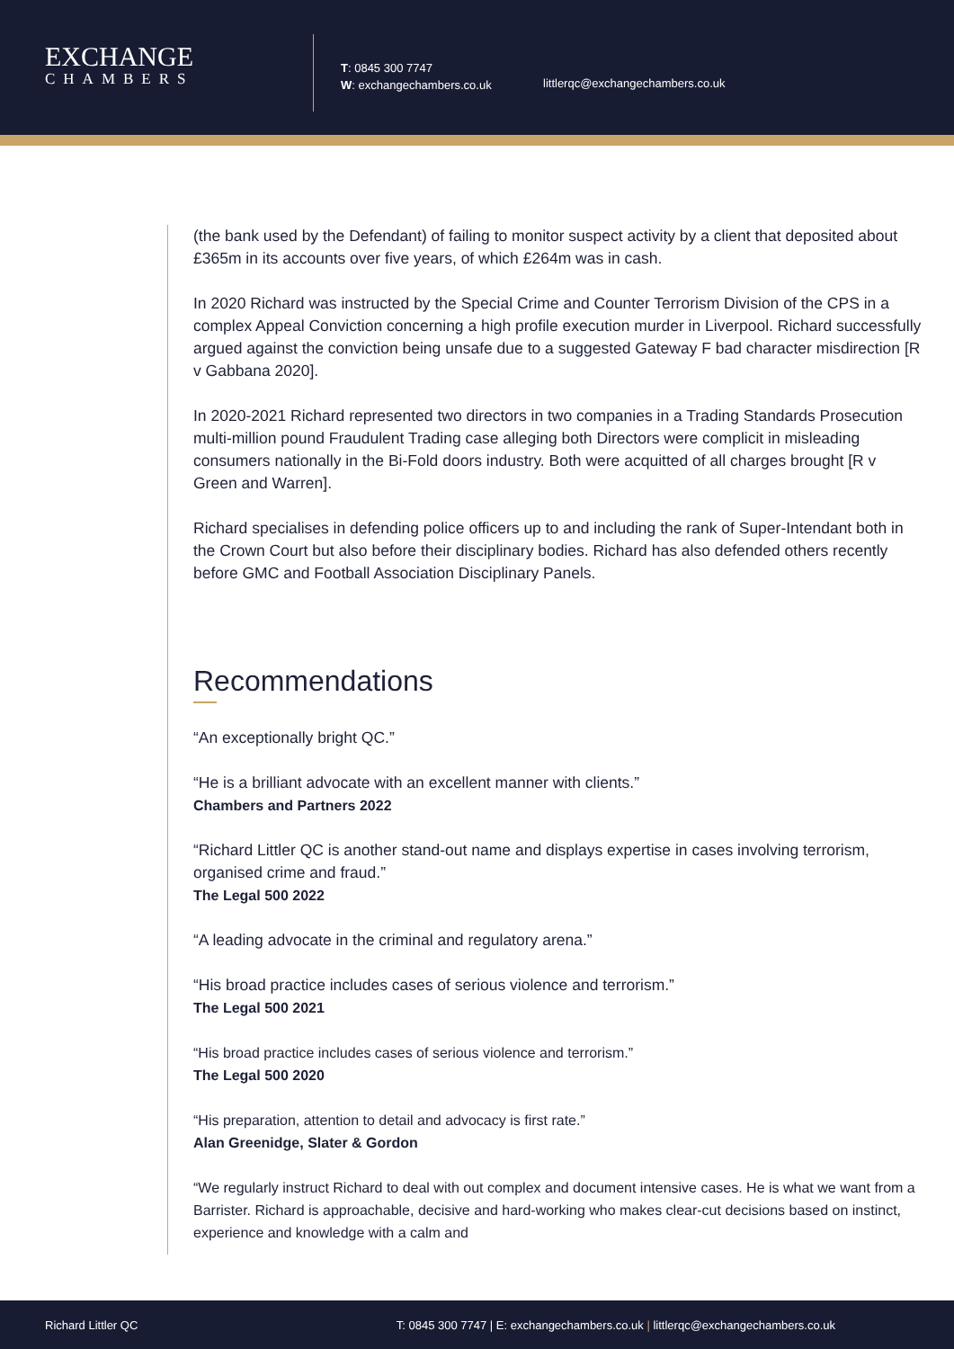EXCHANGE
CHAMBERS
T: 0845 300 7747
W: exchangechambers.co.uk
littlerqc@exchangechambers.co.uk
(the bank used by the Defendant) of failing to monitor suspect activity by a client that deposited about £365m in its accounts over five years, of which £264m was in cash.
In 2020 Richard was instructed by the Special Crime and Counter Terrorism Division of the CPS in a complex Appeal Conviction concerning a high profile execution murder in Liverpool. Richard successfully argued against the conviction being unsafe due to a suggested Gateway F bad character misdirection [R v Gabbana 2020].
In 2020-2021 Richard represented two directors in two companies in a Trading Standards Prosecution multi-million pound Fraudulent Trading case alleging both Directors were complicit in misleading consumers nationally in the Bi-Fold doors industry. Both were acquitted of all charges brought [R v Green and Warren].
Richard specialises in defending police officers up to and including the rank of Super-Intendant both in the Crown Court but also before their disciplinary bodies. Richard has also defended others recently before GMC and Football Association Disciplinary Panels.
Recommendations
“An exceptionally bright QC.”
“He is a brilliant advocate with an excellent manner with clients.”
Chambers and Partners 2022
“Richard Littler QC is another stand-out name and displays expertise in cases involving terrorism, organised crime and fraud.”
The Legal 500 2022
“A leading advocate in the criminal and regulatory arena.”
“His broad practice includes cases of serious violence and terrorism.”
The Legal 500 2021
“His broad practice includes cases of serious violence and terrorism.”
The Legal 500 2020
“His preparation, attention to detail and advocacy is first rate.”
Alan Greenidge, Slater & Gordon
“We regularly instruct Richard to deal with out complex and document intensive cases. He is what we want from a Barrister. Richard is approachable, decisive and hard-working who makes clear-cut decisions based on instinct, experience and knowledge with a calm and
Richard Littler QC T: 0845 300 7747 | E: exchangechambers.co.uk | littlerqc@exchangechambers.co.uk